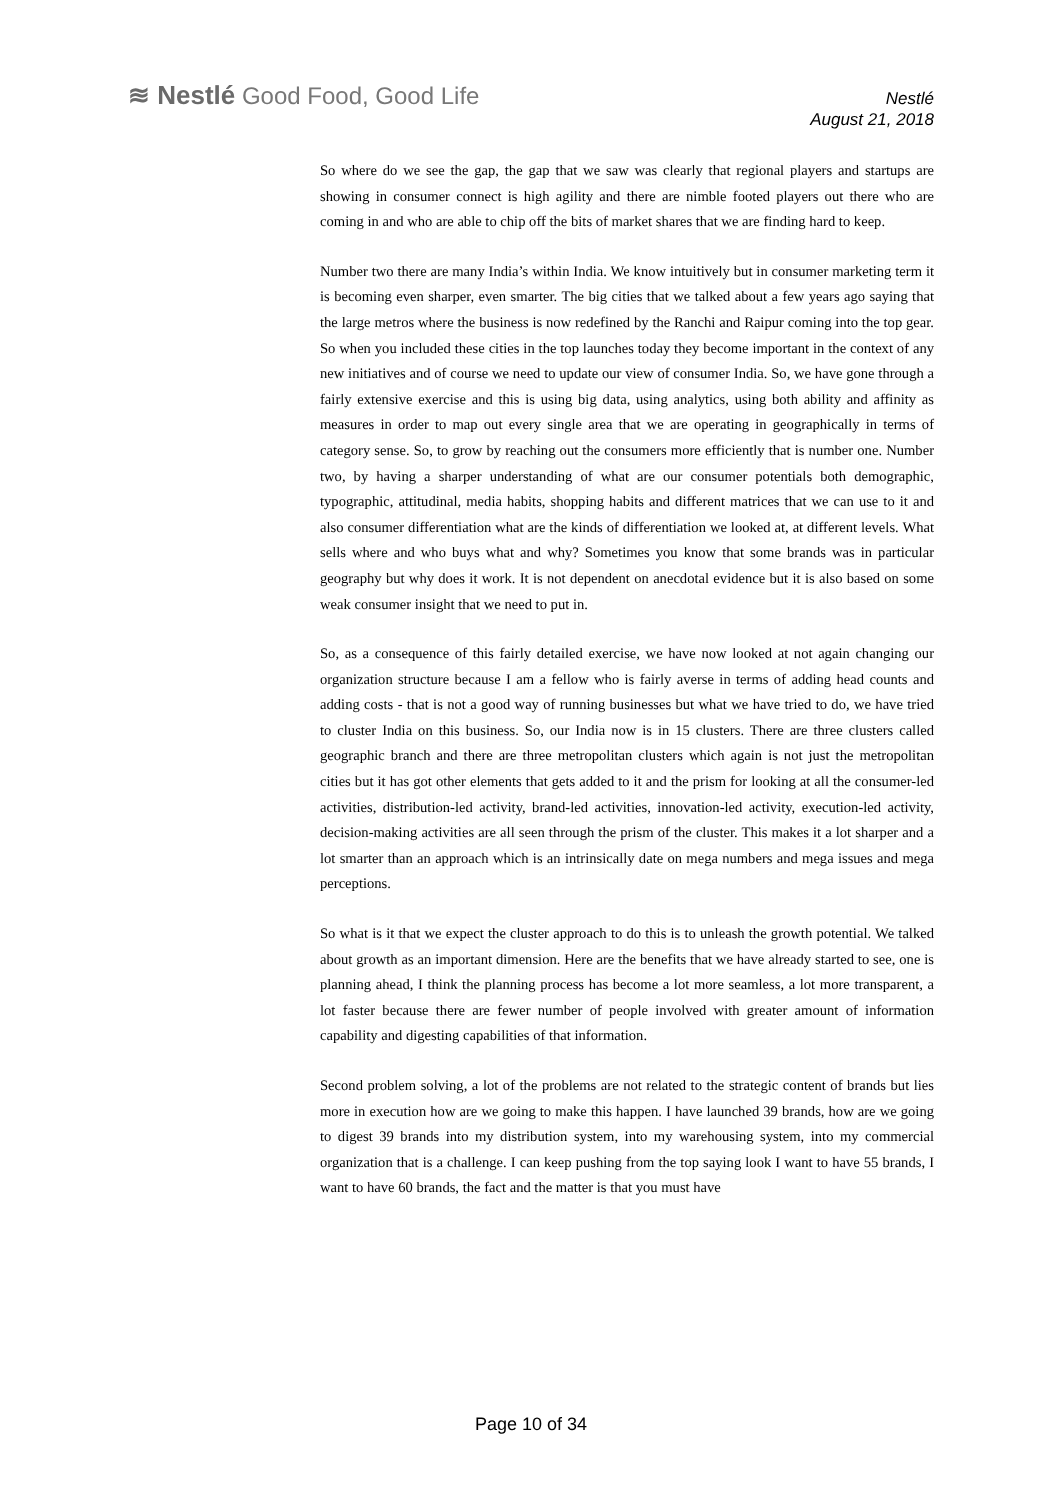≋ Nestlé Good Food, Good Life
Nestlé
August 21, 2018
So where do we see the gap, the gap that we saw was clearly that regional players and startups are showing in consumer connect is high agility and there are nimble footed players out there who are coming in and who are able to chip off the bits of market shares that we are finding hard to keep.
Number two there are many India’s within India. We know intuitively but in consumer marketing term it is becoming even sharper, even smarter. The big cities that we talked about a few years ago saying that the large metros where the business is now redefined by the Ranchi and Raipur coming into the top gear. So when you included these cities in the top launches today they become important in the context of any new initiatives and of course we need to update our view of consumer India. So, we have gone through a fairly extensive exercise and this is using big data, using analytics, using both ability and affinity as measures in order to map out every single area that we are operating in geographically in terms of category sense. So, to grow by reaching out the consumers more efficiently that is number one. Number two, by having a sharper understanding of what are our consumer potentials both demographic, typographic, attitudinal, media habits, shopping habits and different matrices that we can use to it and also consumer differentiation what are the kinds of differentiation we looked at, at different levels. What sells where and who buys what and why? Sometimes you know that some brands was in particular geography but why does it work. It is not dependent on anecdotal evidence but it is also based on some weak consumer insight that we need to put in.
So, as a consequence of this fairly detailed exercise, we have now looked at not again changing our organization structure because I am a fellow who is fairly averse in terms of adding head counts and adding costs - that is not a good way of running businesses but what we have tried to do, we have tried to cluster India on this business. So, our India now is in 15 clusters. There are three clusters called geographic branch and there are three metropolitan clusters which again is not just the metropolitan cities but it has got other elements that gets added to it and the prism for looking at all the consumer-led activities, distribution-led activity, brand-led activities, innovation-led activity, execution-led activity, decision-making activities are all seen through the prism of the cluster. This makes it a lot sharper and a lot smarter than an approach which is an intrinsically date on mega numbers and mega issues and mega perceptions.
So what is it that we expect the cluster approach to do this is to unleash the growth potential. We talked about growth as an important dimension. Here are the benefits that we have already started to see, one is planning ahead, I think the planning process has become a lot more seamless, a lot more transparent, a lot faster because there are fewer number of people involved with greater amount of information capability and digesting capabilities of that information.
Second problem solving, a lot of the problems are not related to the strategic content of brands but lies more in execution how are we going to make this happen. I have launched 39 brands, how are we going to digest 39 brands into my distribution system, into my warehousing system, into my commercial organization that is a challenge. I can keep pushing from the top saying look I want to have 55 brands, I want to have 60 brands, the fact and the matter is that you must have
Page 10 of 34